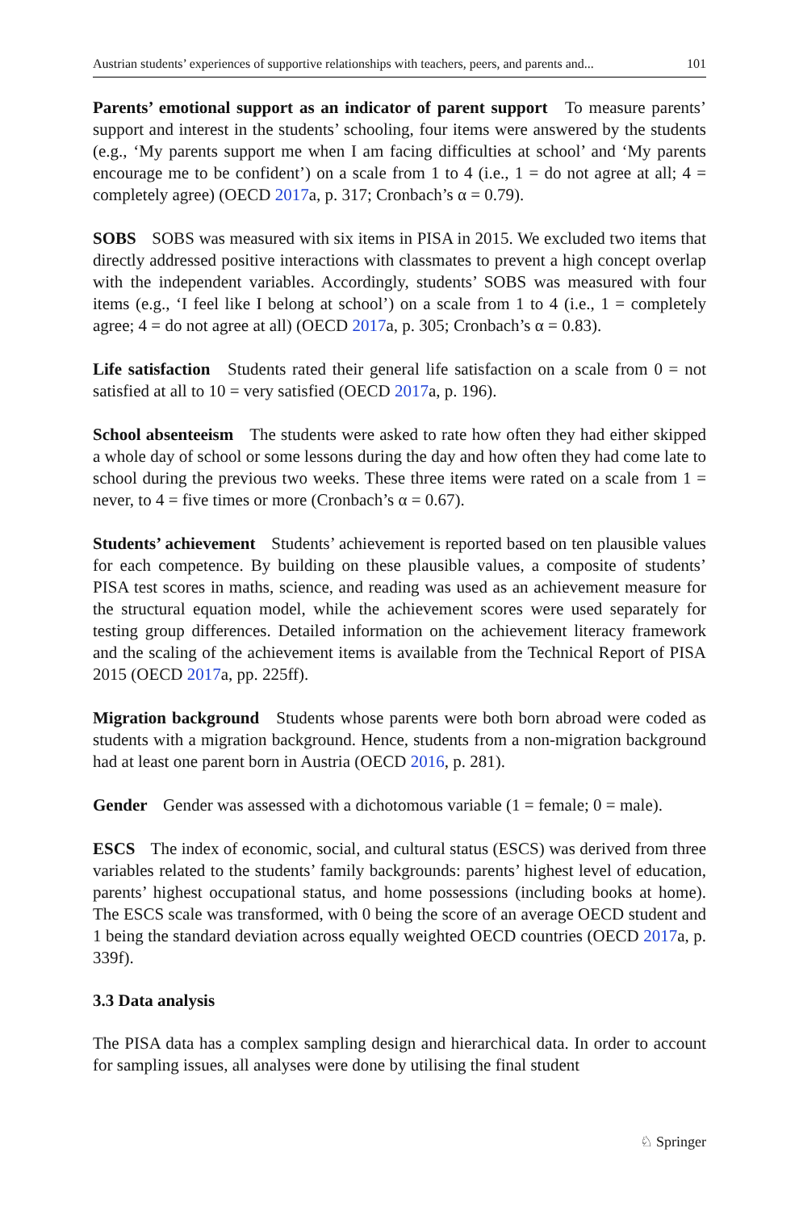Austrian students’ experiences of supportive relationships with teachers, peers, and parents and... 101
Parents’ emotional support as an indicator of parent support To measure parents’ support and interest in the students’ schooling, four items were answered by the students (e.g., ‘My parents support me when I am facing difficulties at school’ and ‘My parents encourage me to be confident’) on a scale from 1 to 4 (i.e., 1 = do not agree at all; 4 = completely agree) (OECD 2017a, p. 317; Cronbach’s α = 0.79).
SOBS SOBS was measured with six items in PISA in 2015. We excluded two items that directly addressed positive interactions with classmates to prevent a high concept overlap with the independent variables. Accordingly, students’ SOBS was measured with four items (e.g., ‘I feel like I belong at school’) on a scale from 1 to 4 (i.e., 1 = completely agree; 4 = do not agree at all) (OECD 2017a, p. 305; Cronbach’s α = 0.83).
Life satisfaction Students rated their general life satisfaction on a scale from 0 = not satisfied at all to 10 = very satisfied (OECD 2017a, p. 196).
School absenteeism The students were asked to rate how often they had either skipped a whole day of school or some lessons during the day and how often they had come late to school during the previous two weeks. These three items were rated on a scale from 1 = never, to 4 = five times or more (Cronbach’s α = 0.67).
Students’ achievement Students’ achievement is reported based on ten plausible values for each competence. By building on these plausible values, a composite of students’ PISA test scores in maths, science, and reading was used as an achievement measure for the structural equation model, while the achievement scores were used separately for testing group differences. Detailed information on the achievement literacy framework and the scaling of the achievement items is available from the Technical Report of PISA 2015 (OECD 2017a, pp. 225ff).
Migration background Students whose parents were both born abroad were coded as students with a migration background. Hence, students from a non-migration background had at least one parent born in Austria (OECD 2016, p. 281).
Gender Gender was assessed with a dichotomous variable (1 = female; 0 = male).
ESCS The index of economic, social, and cultural status (ESCS) was derived from three variables related to the students’ family backgrounds: parents’ highest level of education, parents’ highest occupational status, and home possessions (including books at home). The ESCS scale was transformed, with 0 being the score of an average OECD student and 1 being the standard deviation across equally weighted OECD countries (OECD 2017a, p. 339f).
3.3 Data analysis
The PISA data has a complex sampling design and hierarchical data. In order to account for sampling issues, all analyses were done by utilising the final student
♘ Springer